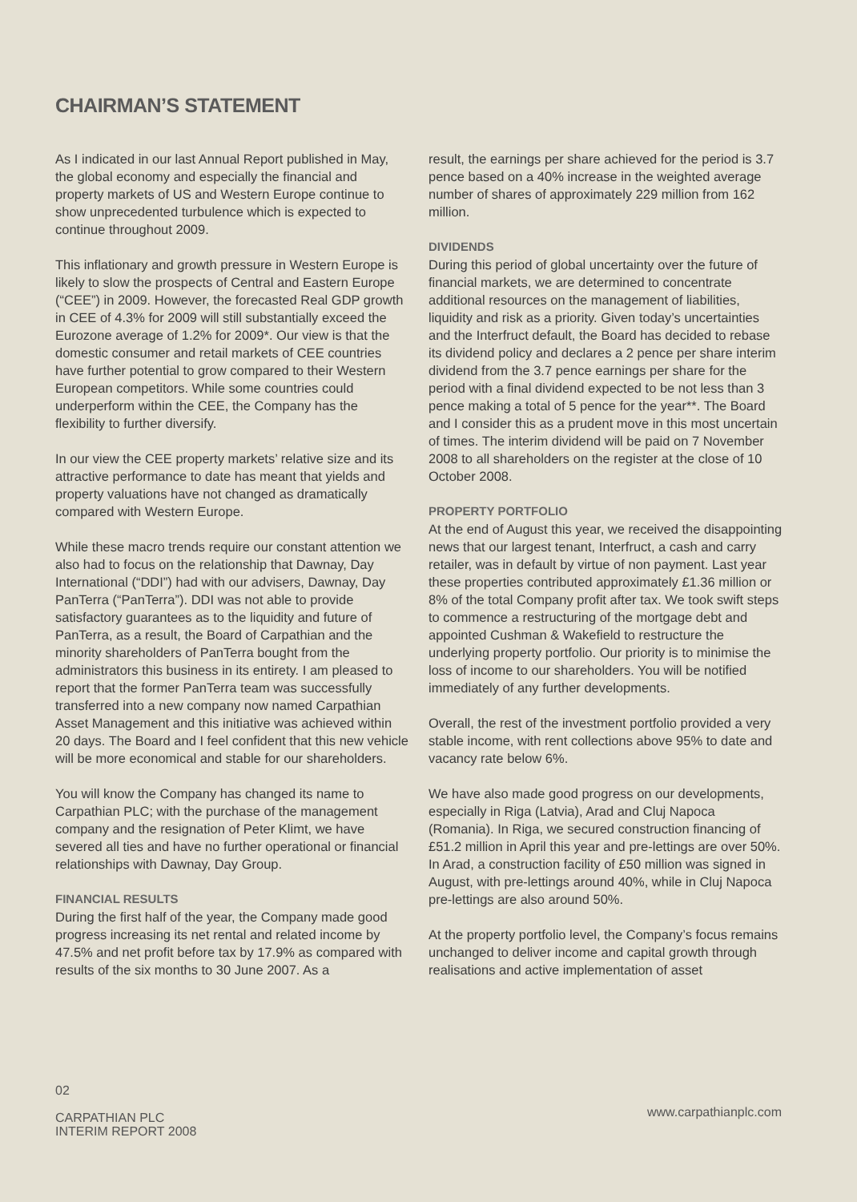CHAIRMAN’S STATEMENT
As I indicated in our last Annual Report published in May, the global economy and especially the financial and property markets of US and Western Europe continue to show unprecedented turbulence which is expected to continue throughout 2009.
This inflationary and growth pressure in Western Europe is likely to slow the prospects of Central and Eastern Europe (“CEE”) in 2009. However, the forecasted Real GDP growth in CEE of 4.3% for 2009 will still substantially exceed the Eurozone average of 1.2% for 2009*. Our view is that the domestic consumer and retail markets of CEE countries have further potential to grow compared to their Western European competitors. While some countries could underperform within the CEE, the Company has the flexibility to further diversify.
In our view the CEE property markets’ relative size and its attractive performance to date has meant that yields and property valuations have not changed as dramatically compared with Western Europe.
While these macro trends require our constant attention we also had to focus on the relationship that Dawnay, Day International (“DDI”) had with our advisers, Dawnay, Day PanTerra (“PanTerra”). DDI was not able to provide satisfactory guarantees as to the liquidity and future of PanTerra, as a result, the Board of Carpathian and the minority shareholders of PanTerra bought from the administrators this business in its entirety. I am pleased to report that the former PanTerra team was successfully transferred into a new company now named Carpathian Asset Management and this initiative was achieved within 20 days. The Board and I feel confident that this new vehicle will be more economical and stable for our shareholders.
You will know the Company has changed its name to Carpathian PLC; with the purchase of the management company and the resignation of Peter Klimt, we have severed all ties and have no further operational or financial relationships with Dawnay, Day Group.
FINANCIAL RESULTS
During the first half of the year, the Company made good progress increasing its net rental and related income by 47.5% and net profit before tax by 17.9% as compared with results of the six months to 30 June 2007. As a
result, the earnings per share achieved for the period is 3.7 pence based on a 40% increase in the weighted average number of shares of approximately 229 million from 162 million.
DIVIDENDS
During this period of global uncertainty over the future of financial markets, we are determined to concentrate additional resources on the management of liabilities, liquidity and risk as a priority. Given today’s uncertainties and the Interfruct default, the Board has decided to rebase its dividend policy and declares a 2 pence per share interim dividend from the 3.7 pence earnings per share for the period with a final dividend expected to be not less than 3 pence making a total of 5 pence for the year**. The Board and I consider this as a prudent move in this most uncertain of times. The interim dividend will be paid on 7 November 2008 to all shareholders on the register at the close of 10 October 2008.
PROPERTY PORTFOLIO
At the end of August this year, we received the disappointing news that our largest tenant, Interfruct, a cash and carry retailer, was in default by virtue of non payment. Last year these properties contributed approximately £1.36 million or 8% of the total Company profit after tax. We took swift steps to commence a restructuring of the mortgage debt and appointed Cushman & Wakefield to restructure the underlying property portfolio. Our priority is to minimise the loss of income to our shareholders. You will be notified immediately of any further developments.
Overall, the rest of the investment portfolio provided a very stable income, with rent collections above 95% to date and vacancy rate below 6%.
We have also made good progress on our developments, especially in Riga (Latvia), Arad and Cluj Napoca (Romania). In Riga, we secured construction financing of £51.2 million in April this year and pre-lettings are over 50%. In Arad, a construction facility of £50 million was signed in August, with pre-lettings around 40%, while in Cluj Napoca pre-lettings are also around 50%.
At the property portfolio level, the Company’s focus remains unchanged to deliver income and capital growth through realisations and active implementation of asset
02
CARPATHIAN PLC
INTERIM REPORT 2008
www.carpathianplc.com